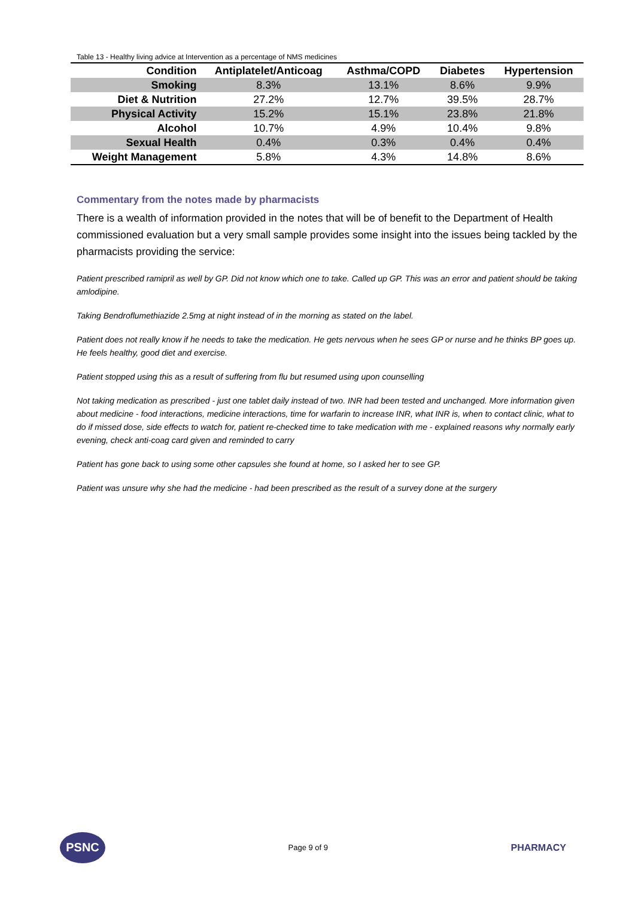Table 13 - Healthy living advice at Intervention as a percentage of NMS medicines
| Condition | Antiplatelet/Anticoag | Asthma/COPD | Diabetes | Hypertension |
| --- | --- | --- | --- | --- |
| Smoking | 8.3% | 13.1% | 8.6% | 9.9% |
| Diet & Nutrition | 27.2% | 12.7% | 39.5% | 28.7% |
| Physical Activity | 15.2% | 15.1% | 23.8% | 21.8% |
| Alcohol | 10.7% | 4.9% | 10.4% | 9.8% |
| Sexual Health | 0.4% | 0.3% | 0.4% | 0.4% |
| Weight Management | 5.8% | 4.3% | 14.8% | 8.6% |
Commentary from the notes made by pharmacists
There is a wealth of information provided in the notes that will be of benefit to the Department of Health commissioned evaluation but a very small sample provides some insight into the issues being tackled by the pharmacists providing the service:
Patient prescribed ramipril as well by GP. Did not know which one to take. Called up GP. This was an error and patient should be taking amlodipine.
Taking Bendroflumethiazide 2.5mg at night instead of in the morning as stated on the label.
Patient does not really know if he needs to take the medication. He gets nervous when he sees GP or nurse and he thinks BP goes up. He feels healthy, good diet and exercise.
Patient stopped using this as a result of suffering from flu but resumed using upon counselling
Not taking medication as prescribed - just one tablet daily instead of two. INR had been tested and unchanged. More information given about medicine - food interactions, medicine interactions, time for warfarin to increase INR, what INR is, when to contact clinic, what to do if missed dose, side effects to watch for, patient re-checked time to take medication with me - explained reasons why normally early evening, check anti-coag card given and reminded to carry
Patient has gone back to using some other capsules she found at home, so I asked her to see GP.
Patient was unsure why she had the medicine - had been prescribed as the result of a survey done at the surgery
PSNC
Page 9 of 9
PHARMACY